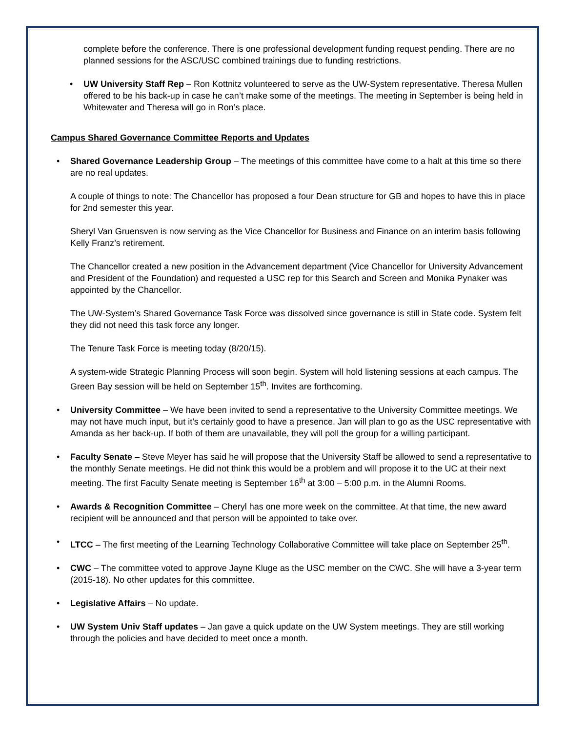complete before the conference. There is one professional development funding request pending. There are no planned sessions for the ASC/USC combined trainings due to funding restrictions.
• UW University Staff Rep – Ron Kottnitz volunteered to serve as the UW-System representative. Theresa Mullen offered to be his back-up in case he can’t make some of the meetings. The meeting in September is being held in Whitewater and Theresa will go in Ron’s place.
Campus Shared Governance Committee Reports and Updates
• Shared Governance Leadership Group – The meetings of this committee have come to a halt at this time so there are no real updates.
A couple of things to note: The Chancellor has proposed a four Dean structure for GB and hopes to have this in place for 2nd semester this year.
Sheryl Van Gruensven is now serving as the Vice Chancellor for Business and Finance on an interim basis following Kelly Franz’s retirement.
The Chancellor created a new position in the Advancement department (Vice Chancellor for University Advancement and President of the Foundation) and requested a USC rep for this Search and Screen and Monika Pynaker was appointed by the Chancellor.
The UW-System’s Shared Governance Task Force was dissolved since governance is still in State code. System felt they did not need this task force any longer.
The Tenure Task Force is meeting today (8/20/15).
A system-wide Strategic Planning Process will soon begin. System will hold listening sessions at each campus. The Green Bay session will be held on September 15<sup>th</sup>. Invites are forthcoming.
• University Committee – We have been invited to send a representative to the University Committee meetings. We may not have much input, but it’s certainly good to have a presence. Jan will plan to go as the USC representative with Amanda as her back-up. If both of them are unavailable, they will poll the group for a willing participant.
• Faculty Senate – Steve Meyer has said he will propose that the University Staff be allowed to send a representative to the monthly Senate meetings. He did not think this would be a problem and will propose it to the UC at their next meeting. The first Faculty Senate meeting is September 16<sup>th</sup> at 3:00 – 5:00 p.m. in the Alumni Rooms.
• Awards & Recognition Committee – Cheryl has one more week on the committee. At that time, the new award recipient will be announced and that person will be appointed to take over.
• LTCC – The first meeting of the Learning Technology Collaborative Committee will take place on September 25<sup>th</sup>.
• CWC – The committee voted to approve Jayne Kluge as the USC member on the CWC. She will have a 3-year term (2015-18). No other updates for this committee.
• Legislative Affairs – No update.
• UW System Univ Staff updates – Jan gave a quick update on the UW System meetings. They are still working through the policies and have decided to meet once a month.